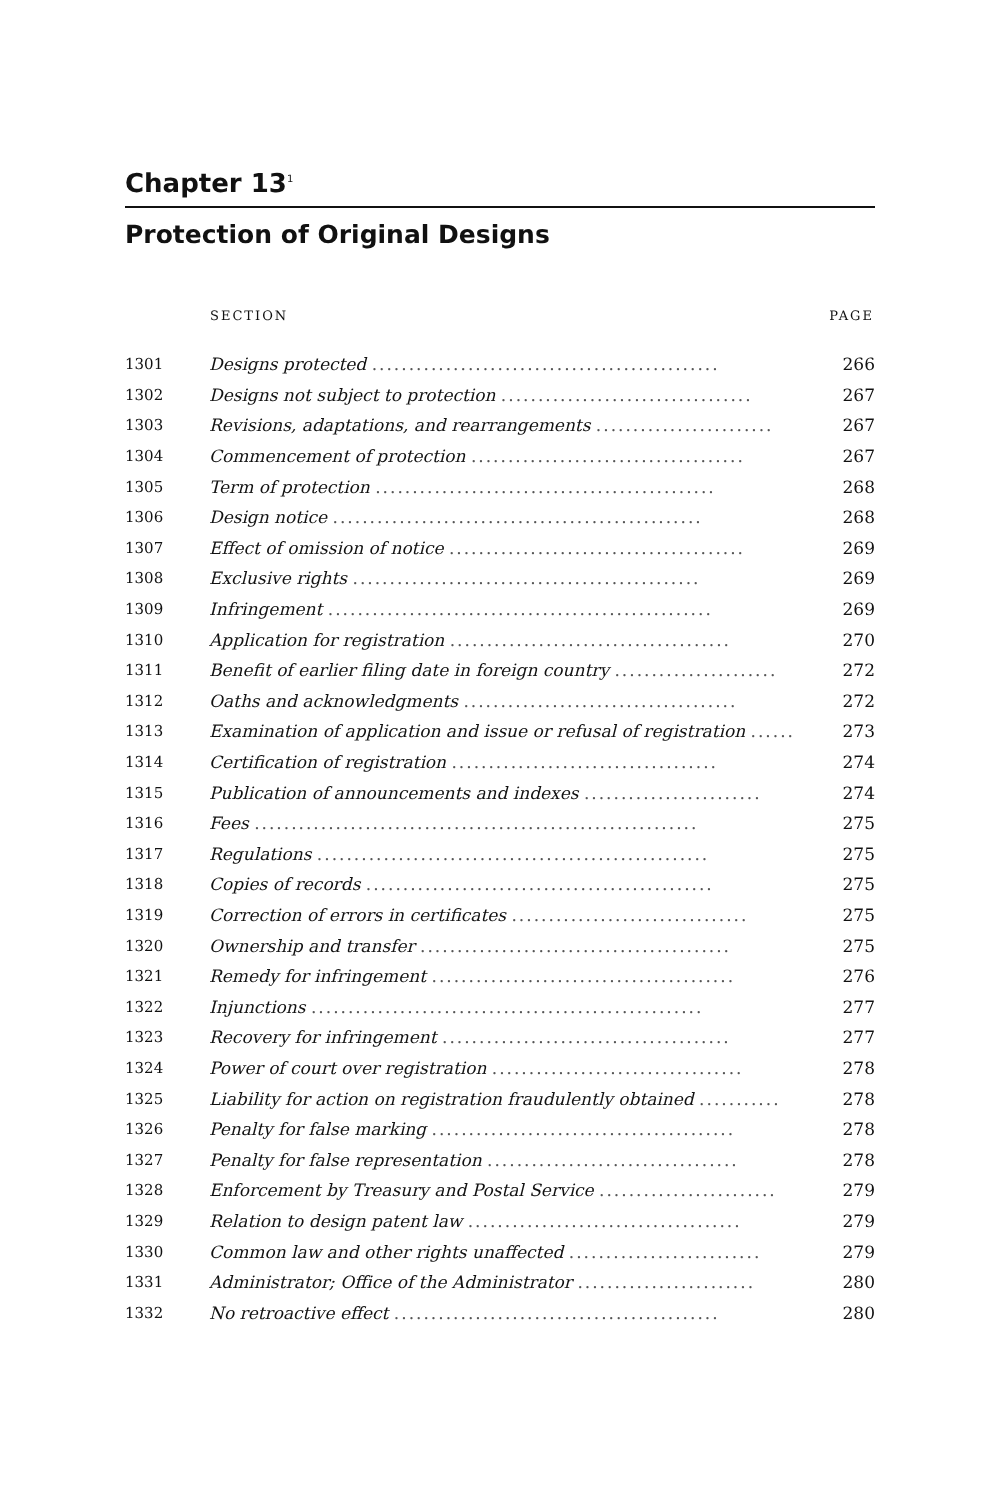Chapter 13<sup>1</sup>
Protection of Original Designs
| | SECTION | PAGE |
| --- | --- | --- |
| 1301 | Designs protected ............................................... | 266 |
| 1302 | Designs not subject to protection .................................. | 267 |
| 1303 | Revisions, adaptations, and rearrangements ........................ | 267 |
| 1304 | Commencement of protection ..................................... | 267 |
| 1305 | Term of protection .............................................. | 268 |
| 1306 | Design notice .................................................. | 268 |
| 1307 | Effect of omission of notice ........................................ | 269 |
| 1308 | Exclusive rights ............................................... | 269 |
| 1309 | Infringement .................................................... | 269 |
| 1310 | Application for registration ...................................... | 270 |
| 1311 | Benefit of earlier filing date in foreign country ...................... | 272 |
| 1312 | Oaths and acknowledgments ..................................... | 272 |
| 1313 | Examination of application and issue or refusal of registration ...... | 273 |
| 1314 | Certification of registration .................................... | 274 |
| 1315 | Publication of announcements and indexes ........................ | 274 |
| 1316 | Fees ............................................................ | 275 |
| 1317 | Regulations ..................................................... | 275 |
| 1318 | Copies of records ............................................... | 275 |
| 1319 | Correction of errors in certificates ................................ | 275 |
| 1320 | Ownership and transfer .......................................... | 275 |
| 1321 | Remedy for infringement ......................................... | 276 |
| 1322 | Injunctions ..................................................... | 277 |
| 1323 | Recovery for infringement ....................................... | 277 |
| 1324 | Power of court over registration .................................. | 278 |
| 1325 | Liability for action on registration fraudulently obtained ........... | 278 |
| 1326 | Penalty for false marking ......................................... | 278 |
| 1327 | Penalty for false representation .................................. | 278 |
| 1328 | Enforcement by Treasury and Postal Service ........................ | 279 |
| 1329 | Relation to design patent law ..................................... | 279 |
| 1330 | Common law and other rights unaffected .......................... | 279 |
| 1331 | Administrator; Office of the Administrator ........................ | 280 |
| 1332 | No retroactive effect ............................................ | 280 |